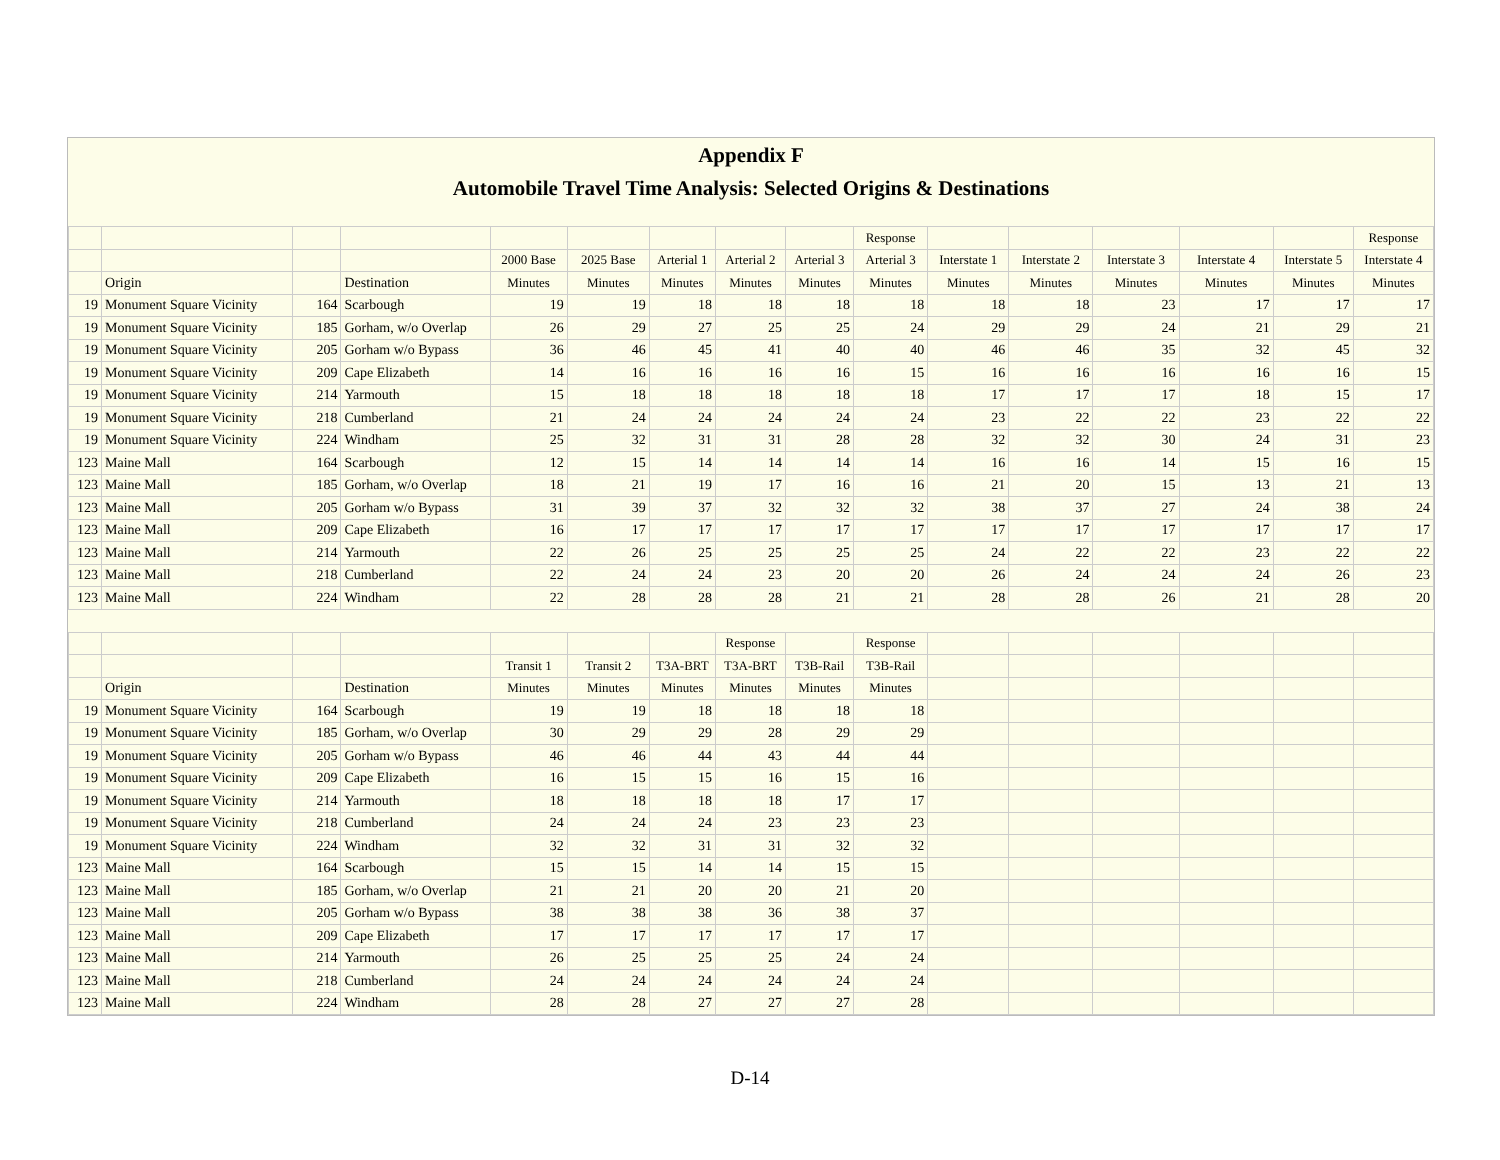Appendix F
Automobile Travel Time Analysis: Selected Origins & Destinations
| | | | | | | | | | Response | | | | | | Response |
| | | | | 2000 Base | 2025 Base | Arterial 1 | Arterial 2 | Arterial 3 | Arterial 3 | Interstate 1 | Interstate 2 | Interstate 3 | Interstate 4 | Interstate 5 | Interstate 4 |
| | Origin | | Destination | Minutes | Minutes | Minutes | Minutes | Minutes | Minutes | Minutes | Minutes | Minutes | Minutes | Minutes | Minutes |
| 19 | Monument Square Vicinity | 164 | Scarbough | 19 | 19 | 18 | 18 | 18 | 18 | 18 | 18 | 23 | 17 | 17 | 17 |
| 19 | Monument Square Vicinity | 185 | Gorham, w/o Overlap | 26 | 29 | 27 | 25 | 25 | 24 | 29 | 29 | 24 | 21 | 29 | 21 |
| 19 | Monument Square Vicinity | 205 | Gorham w/o Bypass | 36 | 46 | 45 | 41 | 40 | 40 | 46 | 46 | 35 | 32 | 45 | 32 |
| 19 | Monument Square Vicinity | 209 | Cape Elizabeth | 14 | 16 | 16 | 16 | 16 | 15 | 16 | 16 | 16 | 16 | 16 | 15 |
| 19 | Monument Square Vicinity | 214 | Yarmouth | 15 | 18 | 18 | 18 | 18 | 18 | 17 | 17 | 17 | 18 | 15 | 17 |
| 19 | Monument Square Vicinity | 218 | Cumberland | 21 | 24 | 24 | 24 | 24 | 24 | 23 | 22 | 22 | 23 | 22 | 22 |
| 19 | Monument Square Vicinity | 224 | Windham | 25 | 32 | 31 | 31 | 28 | 28 | 32 | 32 | 30 | 24 | 31 | 23 |
| 123 | Maine Mall | 164 | Scarbough | 12 | 15 | 14 | 14 | 14 | 14 | 16 | 16 | 14 | 15 | 16 | 15 |
| 123 | Maine Mall | 185 | Gorham, w/o Overlap | 18 | 21 | 19 | 17 | 16 | 16 | 21 | 20 | 15 | 13 | 21 | 13 |
| 123 | Maine Mall | 205 | Gorham w/o Bypass | 31 | 39 | 37 | 32 | 32 | 32 | 38 | 37 | 27 | 24 | 38 | 24 |
| 123 | Maine Mall | 209 | Cape Elizabeth | 16 | 17 | 17 | 17 | 17 | 17 | 17 | 17 | 17 | 17 | 17 | 17 |
| 123 | Maine Mall | 214 | Yarmouth | 22 | 26 | 25 | 25 | 25 | 25 | 24 | 22 | 22 | 23 | 22 | 22 |
| 123 | Maine Mall | 218 | Cumberland | 22 | 24 | 24 | 23 | 20 | 20 | 26 | 24 | 24 | 24 | 26 | 23 |
| 123 | Maine Mall | 224 | Windham | 22 | 28 | 28 | 28 | 21 | 21 | 28 | 28 | 26 | 21 | 28 | 20 |
| | | | | | | | Response | | Response | | | | | | |
| | | | | Transit 1 | Transit 2 | T3A-BRT | T3A-BRT | T3B-Rail | T3B-Rail | | | | | | |
| | Origin | | Destination | Minutes | Minutes | Minutes | Minutes | Minutes | Minutes | | | | | | |
| 19 | Monument Square Vicinity | 164 | Scarbough | 19 | 19 | 18 | 18 | 18 | 18 | | | | | | |
| 19 | Monument Square Vicinity | 185 | Gorham, w/o Overlap | 30 | 29 | 29 | 28 | 29 | 29 | | | | | | |
| 19 | Monument Square Vicinity | 205 | Gorham w/o Bypass | 46 | 46 | 44 | 43 | 44 | 44 | | | | | | |
| 19 | Monument Square Vicinity | 209 | Cape Elizabeth | 16 | 15 | 15 | 16 | 15 | 16 | | | | | | |
| 19 | Monument Square Vicinity | 214 | Yarmouth | 18 | 18 | 18 | 18 | 17 | 17 | | | | | | |
| 19 | Monument Square Vicinity | 218 | Cumberland | 24 | 24 | 24 | 23 | 23 | 23 | | | | | | |
| 19 | Monument Square Vicinity | 224 | Windham | 32 | 32 | 31 | 31 | 32 | 32 | | | | | | |
| 123 | Maine Mall | 164 | Scarbough | 15 | 15 | 14 | 14 | 15 | 15 | | | | | | |
| 123 | Maine Mall | 185 | Gorham, w/o Overlap | 21 | 21 | 20 | 20 | 21 | 20 | | | | | | |
| 123 | Maine Mall | 205 | Gorham w/o Bypass | 38 | 38 | 38 | 36 | 38 | 37 | | | | | | |
| 123 | Maine Mall | 209 | Cape Elizabeth | 17 | 17 | 17 | 17 | 17 | 17 | | | | | | |
| 123 | Maine Mall | 214 | Yarmouth | 26 | 25 | 25 | 25 | 24 | 24 | | | | | | |
| 123 | Maine Mall | 218 | Cumberland | 24 | 24 | 24 | 24 | 24 | 24 | | | | | | |
| 123 | Maine Mall | 224 | Windham | 28 | 28 | 27 | 27 | 27 | 28 | | | | | | |
D-14